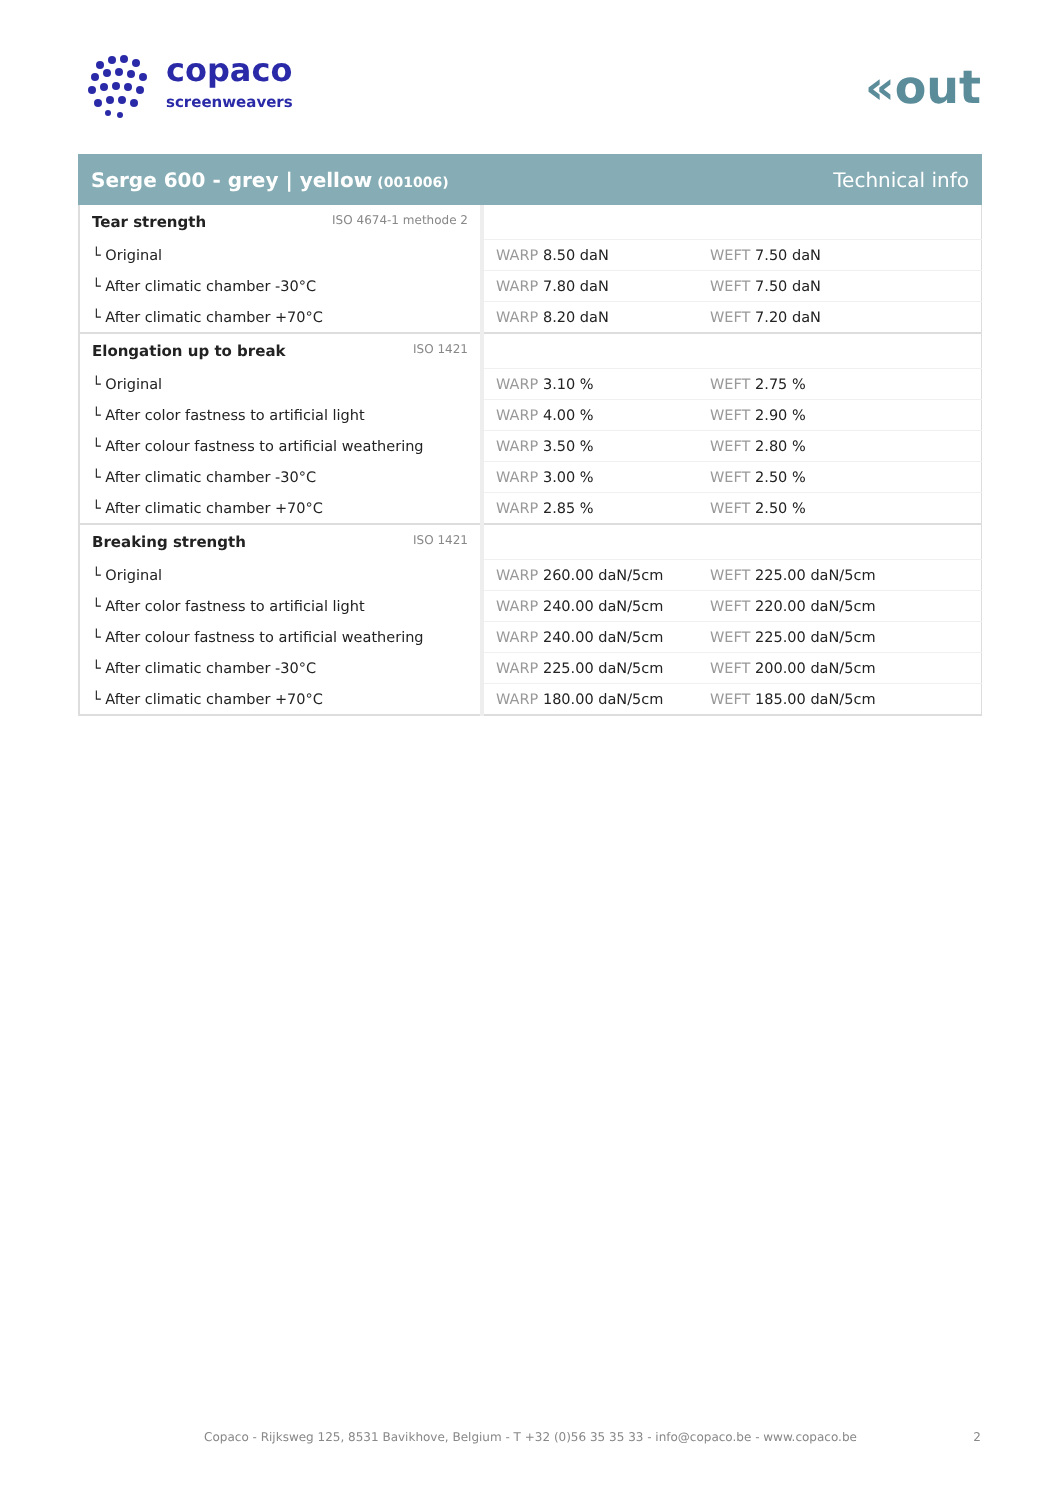copaco
screenweavers
«out
Serge 600 - grey | yellow (001006)
Technical info
| Tear strength ISO 4674-1 methode 2 | | |
| └ Original | WARP 8.50 daN | WEFT 7.50 daN |
| └ After climatic chamber -30°C | WARP 7.80 daN | WEFT 7.50 daN |
| └ After climatic chamber +70°C | WARP 8.20 daN | WEFT 7.20 daN |
| Elongation up to break ISO 1421 | | |
| └ Original | WARP 3.10 % | WEFT 2.75 % |
| └ After color fastness to artificial light | WARP 4.00 % | WEFT 2.90 % |
| └ After colour fastness to artificial weathering | WARP 3.50 % | WEFT 2.80 % |
| └ After climatic chamber -30°C | WARP 3.00 % | WEFT 2.50 % |
| └ After climatic chamber +70°C | WARP 2.85 % | WEFT 2.50 % |
| Breaking strength ISO 1421 | | |
| └ Original | WARP 260.00 daN/5cm | WEFT 225.00 daN/5cm |
| └ After color fastness to artificial light | WARP 240.00 daN/5cm | WEFT 220.00 daN/5cm |
| └ After colour fastness to artificial weathering | WARP 240.00 daN/5cm | WEFT 225.00 daN/5cm |
| └ After climatic chamber -30°C | WARP 225.00 daN/5cm | WEFT 200.00 daN/5cm |
| └ After climatic chamber +70°C | WARP 180.00 daN/5cm | WEFT 185.00 daN/5cm |
Copaco - Rijksweg 125, 8531 Bavikhove, Belgium - T +32 (0)56 35 35 33 - info@copaco.be - www.copaco.be 2